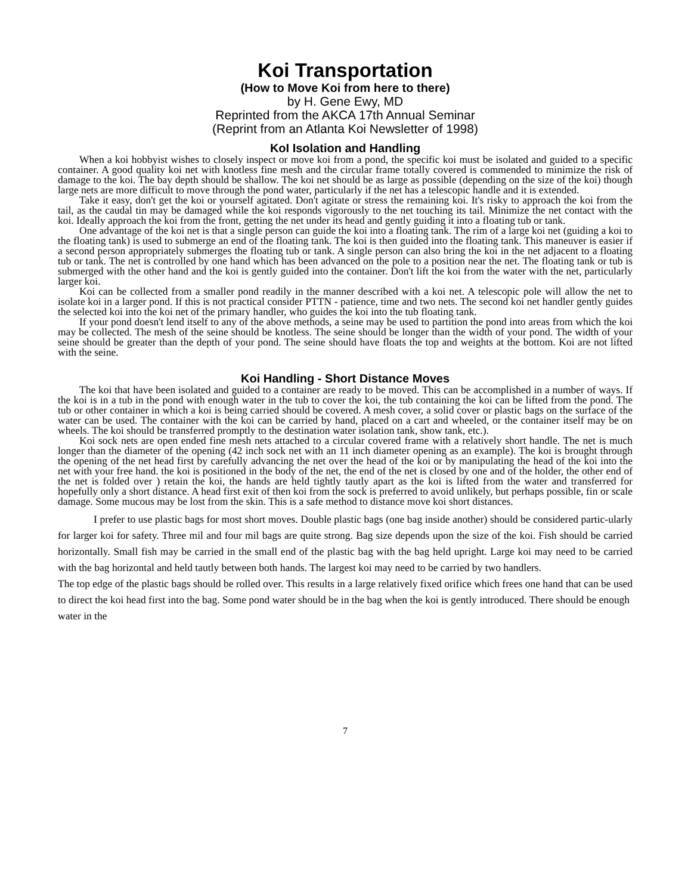Koi Transportation
(How to Move Koi from here to there)
by H. Gene Ewy, MD
Reprinted from the AKCA 17th Annual Seminar
(Reprint from an Atlanta Koi Newsletter of 1998)
KoI Isolation and Handling
When a koi hobbyist wishes to closely inspect or move koi from a pond, the specific koi must be isolated and guided to a specific container. A good quality koi net with knotless fine mesh and the circular frame totally covered is commended to minimize the risk of damage to the koi. The bay depth should be shallow. The koi net should be as large as possible (depending on the size of the koi) though large nets are more difficult to move through the pond water, particularly if the net has a telescopic handle and it is extended.
Take it easy, don't get the koi or yourself agitated. Don't agitate or stress the remaining koi. It's risky to approach the koi from the tail, as the caudal tin may be damaged while the koi responds vigorously to the net touching its tail. Minimize the net contact with the koi. Ideally approach the koi from the front, getting the net under its head and gently guiding it into a floating tub or tank.
One advantage of the koi net is that a single person can guide the koi into a floating tank. The rim of a large koi net (guiding a koi to the floating tank) is used to submerge an end of the floating tank. The koi is then guided into the floating tank. This maneuver is easier if a second person appropriately submerges the floating tub or tank. A single person can also bring the koi in the net adjacent to a floating tub or tank. The net is controlled by one hand which has been advanced on the pole to a position near the net. The floating tank or tub is submerged with the other hand and the koi is gently guided into the container. Don't lift the koi from the water with the net, particularly larger koi.
Koi can be collected from a smaller pond readily in the manner described with a koi net. A telescopic pole will allow the net to isolate koi in a larger pond. If this is not practical consider PTTN - patience, time and two nets. The second koi net handler gently guides the selected koi into the koi net of the primary handler, who guides the koi into the tub floating tank.
If your pond doesn't lend itself to any of the above methods, a seine may be used to partition the pond into areas from which the koi may be collected. The mesh of the seine should be knotless. The seine should be longer than the width of your pond. The width of your seine should be greater than the depth of your pond. The seine should have floats the top and weights at the bottom. Koi are not lifted with the seine.
Koi Handling - Short Distance Moves
The koi that have been isolated and guided to a container are ready to be moved. This can be accomplished in a number of ways. If the koi is in a tub in the pond with enough water in the tub to cover the koi, the tub containing the koi can be lifted from the pond. The tub or other container in which a koi is being carried should be covered. A mesh cover, a solid cover or plastic bags on the surface of the water can be used. The container with the koi can be carried by hand, placed on a cart and wheeled, or the container itself may be on wheels. The koi should be transferred promptly to the destination water isolation tank, show tank, etc.).
Koi sock nets are open ended fine mesh nets attached to a circular covered frame with a relatively short handle. The net is much longer than the diameter of the opening (42 inch sock net with an 11 inch diameter opening as an example). The koi is brought through the opening of the net head first by carefully advancing the net over the head of the koi or by manipulating the head of the koi into the net with your free hand. the koi is positioned in the body of the net, the end of the net is closed by one and of the holder, the other end of the net is folded over ) retain the koi, the hands are held tightly tautly apart as the koi is lifted from the water and transferred for hopefully only a short distance. A head first exit of then koi from the sock is preferred to avoid unlikely, but perhaps possible, fin or scale damage. Some mucous may be lost from the skin. This is a safe method to distance move koi short distances.
I prefer to use plastic bags for most short moves. Double plastic bags (one bag inside another) should be considered partic-ularly for larger koi for safety. Three mil and four mil bags are quite strong. Bag size depends upon the size of the koi. Fish should be carried horizontally. Small fish may be carried in the small end of the plastic bag with the bag held upright. Large koi may need to be carried with the bag horizontal and held tautly between both hands. The largest koi may need to be carried by two handlers.
The top edge of the plastic bags should be rolled over. This results in a large relatively fixed orifice which frees one hand that can be used to direct the koi head first into the bag. Some pond water should be in the bag when the koi is gently introduced. There should be enough water in the
7